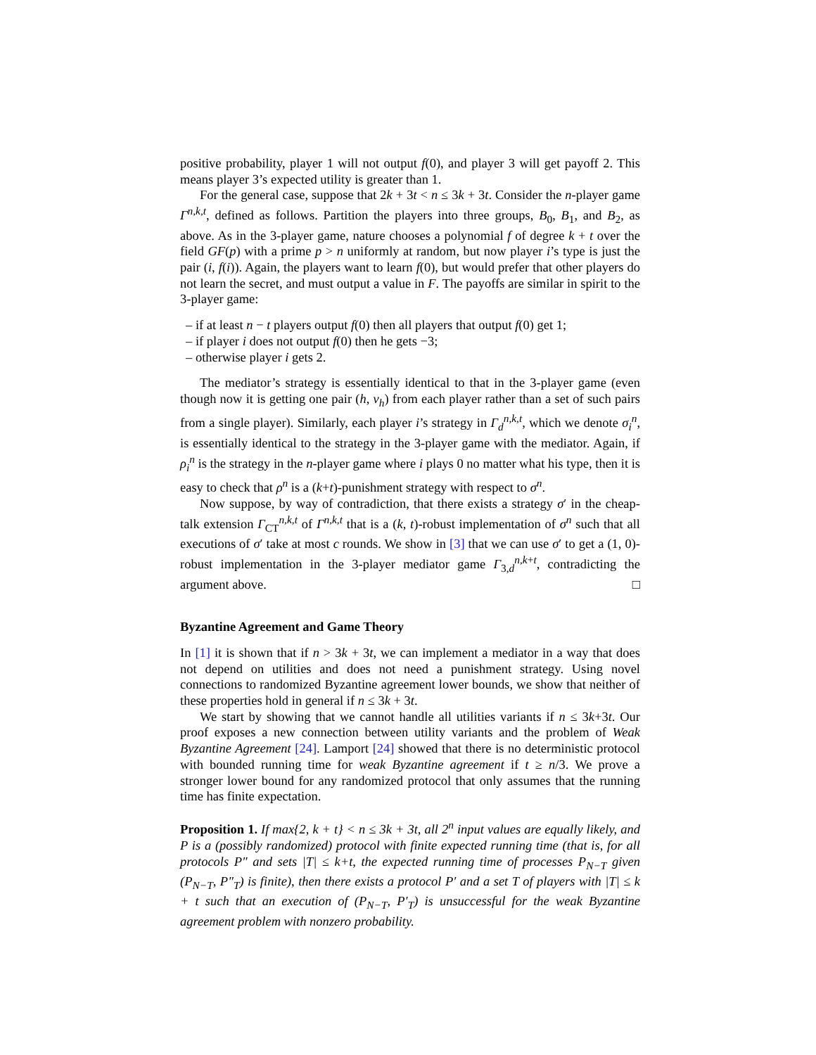positive probability, player 1 will not output f(0), and player 3 will get payoff 2. This means player 3’s expected utility is greater than 1.
For the general case, suppose that 2k + 3t < n ≤ 3k + 3t. Consider the n-player game Γ<sup>n,k,t</sup>, defined as follows. Partition the players into three groups, B<sub>0</sub>, B<sub>1</sub>, and B<sub>2</sub>, as above. As in the 3-player game, nature chooses a polynomial f of degree k + t over the field GF(p) with a prime p > n uniformly at random, but now player i’s type is just the pair (i, f(i)). Again, the players want to learn f(0), but would prefer that other players do not learn the secret, and must output a value in F. The payoffs are similar in spirit to the 3-player game:
– if at least n − t players output f(0) then all players that output f(0) get 1;
– if player i does not output f(0) then he gets −3;
– otherwise player i gets 2.
The mediator’s strategy is essentially identical to that in the 3-player game (even though now it is getting one pair (h, v<sub>h</sub>) from each player rather than a set of such pairs from a single player). Similarly, each player i’s strategy in Γ<sub>d</sub><sup>n,k,t</sup>, which we denote σ<sub>i</sub><sup>n</sup>, is essentially identical to the strategy in the 3-player game with the mediator. Again, if ρ<sub>i</sub><sup>n</sup> is the strategy in the n-player game where i plays 0 no matter what his type, then it is easy to check that ρ<sup>n</sup> is a (k+t)-punishment strategy with respect to σ<sup>n</sup>.
Now suppose, by way of contradiction, that there exists a strategy σ′ in the cheap-talk extension Γ<sub>CT</sub><sup>n,k,t</sup> of Γ<sup>n,k,t</sup> that is a (k, t)-robust implementation of σ<sup>n</sup> such that all executions of σ′ take at most c rounds. We show in [3] that we can use σ′ to get a (1, 0)-robust implementation in the 3-player mediator game Γ<sub>3,d</sub><sup>n,k+t</sup>, contradicting the argument above. □
Byzantine Agreement and Game Theory
In [1] it is shown that if n > 3k + 3t, we can implement a mediator in a way that does not depend on utilities and does not need a punishment strategy. Using novel connections to randomized Byzantine agreement lower bounds, we show that neither of these properties hold in general if n ≤ 3k + 3t.
We start by showing that we cannot handle all utilities variants if n ≤ 3k+3t. Our proof exposes a new connection between utility variants and the problem of Weak Byzantine Agreement [24]. Lamport [24] showed that there is no deterministic protocol with bounded running time for weak Byzantine agreement if t ≥ n/3. We prove a stronger lower bound for any randomized protocol that only assumes that the running time has finite expectation.
Proposition 1. If max{2, k + t} < n ≤ 3k + 3t, all 2<sup>n</sup> input values are equally likely, and P is a (possibly randomized) protocol with finite expected running time (that is, for all protocols P″ and sets |T| ≤ k+t, the expected running time of processes P<sub>N−T</sub> given (P<sub>N−T</sub>, P″<sub>T</sub>) is finite), then there exists a protocol P′ and a set T of players with |T| ≤ k + t such that an execution of (P<sub>N−T</sub>, P′<sub>T</sub>) is unsuccessful for the weak Byzantine agreement problem with nonzero probability.